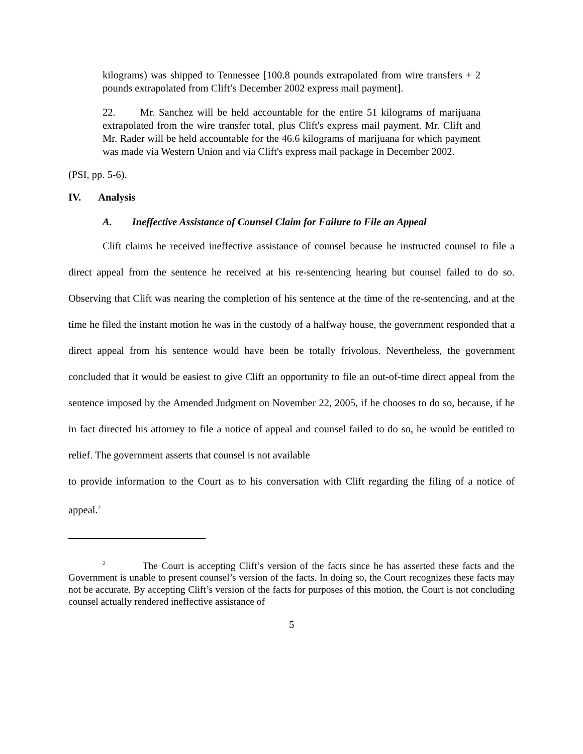kilograms) was shipped to Tennessee [100.8 pounds extrapolated from wire transfers + 2 pounds extrapolated from Clift’s December 2002 express mail payment].
22. Mr. Sanchez will be held accountable for the entire 51 kilograms of marijuana extrapolated from the wire transfer total, plus Clift's express mail payment. Mr. Clift and Mr. Rader will be held accountable for the 46.6 kilograms of marijuana for which payment was made via Western Union and via Clift's express mail package in December 2002.
(PSI, pp. 5-6).
IV. Analysis
A. Ineffective Assistance of Counsel Claim for Failure to File an Appeal
Clift claims he received ineffective assistance of counsel because he instructed counsel to file a direct appeal from the sentence he received at his re-sentencing hearing but counsel failed to do so. Observing that Clift was nearing the completion of his sentence at the time of the re-sentencing, and at the time he filed the instant motion he was in the custody of a halfway house, the government responded that a direct appeal from his sentence would have been be totally frivolous. Nevertheless, the government concluded that it would be easiest to give Clift an opportunity to file an out-of-time direct appeal from the sentence imposed by the Amended Judgment on November 22, 2005, if he chooses to do so, because, if he in fact directed his attorney to file a notice of appeal and counsel failed to do so, he would be entitled to relief. The government asserts that counsel is not available
to provide information to the Court as to his conversation with Clift regarding the filing of a notice of appeal.<sup>2</sup>
<sup>2</sup> The Court is accepting Clift’s version of the facts since he has asserted these facts and the Government is unable to present counsel’s version of the facts. In doing so, the Court recognizes these facts may not be accurate. By accepting Clift’s version of the facts for purposes of this motion, the Court is not concluding counsel actually rendered ineffective assistance of
5